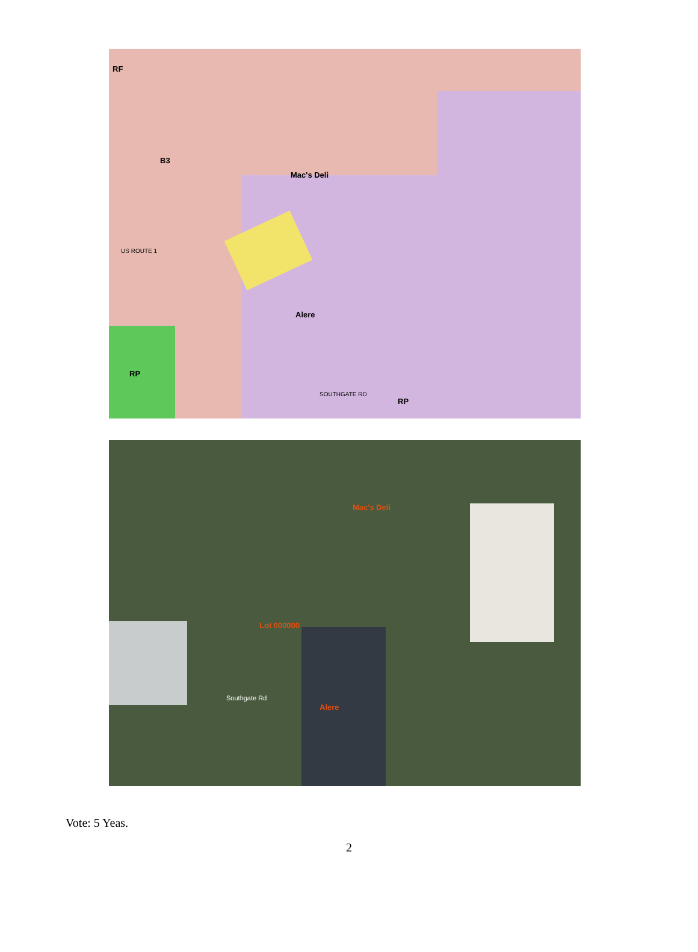Mac's Deli
Alere
RF
B3
RP
RP
SOUTHGATE RD
US ROUTE 1
Mac's Deli
Lot 000000
Alere
Southgate Rd
Vote: 5 Yeas.
2